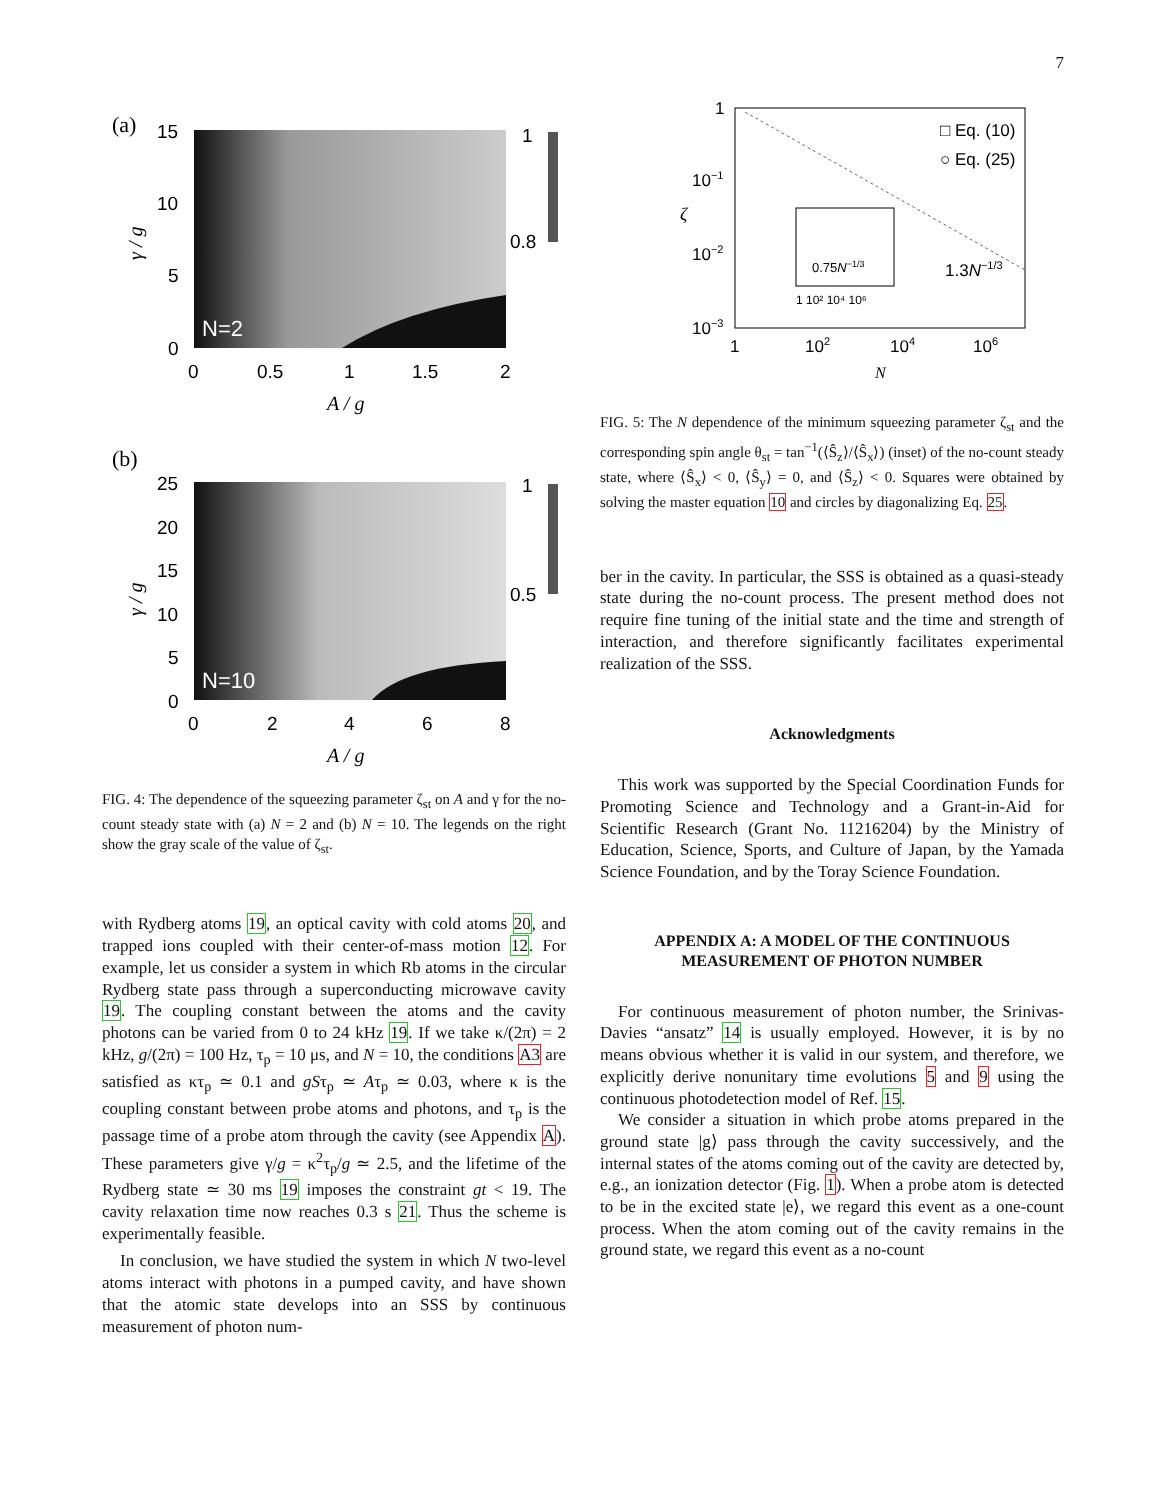7
(a)
N=2
15
10
5
0
0
0.5
1
1.5
2
1
0.8
A / g
γ / g
(b)
N=10
25
20
15
10
5
0
0
2
4
6
8
1
0.5
A / g
γ / g
FIG. 4: The dependence of the squeezing parameter ζ<sub>st</sub> on A and γ for the no-count steady state with (a) N = 2 and (b) N = 10. The legends on the right show the gray scale of the value of ζ<sub>st</sub>.
with Rydberg atoms 19, an optical cavity with cold atoms 20, and trapped ions coupled with their center-of-mass motion 12. For example, let us consider a system in which Rb atoms in the circular Rydberg state pass through a superconducting microwave cavity 19. The coupling constant between the atoms and the cavity photons can be varied from 0 to 24 kHz 19. If we take κ/(2π) = 2 kHz, g/(2π) = 100 Hz, τ<sub>p</sub> = 10 μs, and N = 10, the conditions A3 are satisfied as κτ<sub>p</sub> ≃ 0.1 and gSτ<sub>p</sub> ≃ Aτ<sub>p</sub> ≃ 0.03, where κ is the coupling constant between probe atoms and photons, and τ<sub>p</sub> is the passage time of a probe atom through the cavity (see Appendix A). These parameters give γ/g = κ<sup>2</sup>τ<sub>p</sub>/g ≃ 2.5, and the lifetime of the Rydberg state ≃ 30 ms 19 imposes the constraint gt < 19. The cavity relaxation time now reaches 0.3 s 21. Thus the scheme is experimentally feasible.
In conclusion, we have studied the system in which N two-level atoms interact with photons in a pumped cavity, and have shown that the atomic state develops into an SSS by continuous measurement of photon num-
1
10−1
10−2
10−3
1
102
104
106
□ Eq. (10)
○ Eq. (25)
1.3N−1/3
0.75N−1/3
1 10² 10⁴ 10⁶
N
ζ
FIG. 5: The N dependence of the minimum squeezing parameter ζ<sub>st</sub> and the corresponding spin angle θ<sub>st</sub> = tan<sup>−1</sup>(⟨Ŝ<sub>z</sub>⟩/⟨Ŝ<sub>x</sub>⟩) (inset) of the no-count steady state, where ⟨Ŝ<sub>x</sub>⟩ < 0, ⟨Ŝ<sub>y</sub>⟩ = 0, and ⟨Ŝ<sub>z</sub>⟩ < 0. Squares were obtained by solving the master equation 10 and circles by diagonalizing Eq. 25.
ber in the cavity. In particular, the SSS is obtained as a quasi-steady state during the no-count process. The present method does not require fine tuning of the initial state and the time and strength of interaction, and therefore significantly facilitates experimental realization of the SSS.
Acknowledgments
This work was supported by the Special Coordination Funds for Promoting Science and Technology and a Grant-in-Aid for Scientific Research (Grant No. 11216204) by the Ministry of Education, Science, Sports, and Culture of Japan, by the Yamada Science Foundation, and by the Toray Science Foundation.
APPENDIX A: A MODEL OF THE CONTINUOUS MEASUREMENT OF PHOTON NUMBER
For continuous measurement of photon number, the Srinivas-Davies “ansatz” 14 is usually employed. However, it is by no means obvious whether it is valid in our system, and therefore, we explicitly derive nonunitary time evolutions 5 and 9 using the continuous photodetection model of Ref. 15.
We consider a situation in which probe atoms prepared in the ground state |g⟩ pass through the cavity successively, and the internal states of the atoms coming out of the cavity are detected by, e.g., an ionization detector (Fig. 1). When a probe atom is detected to be in the excited state |e⟩, we regard this event as a one-count process. When the atom coming out of the cavity remains in the ground state, we regard this event as a no-count